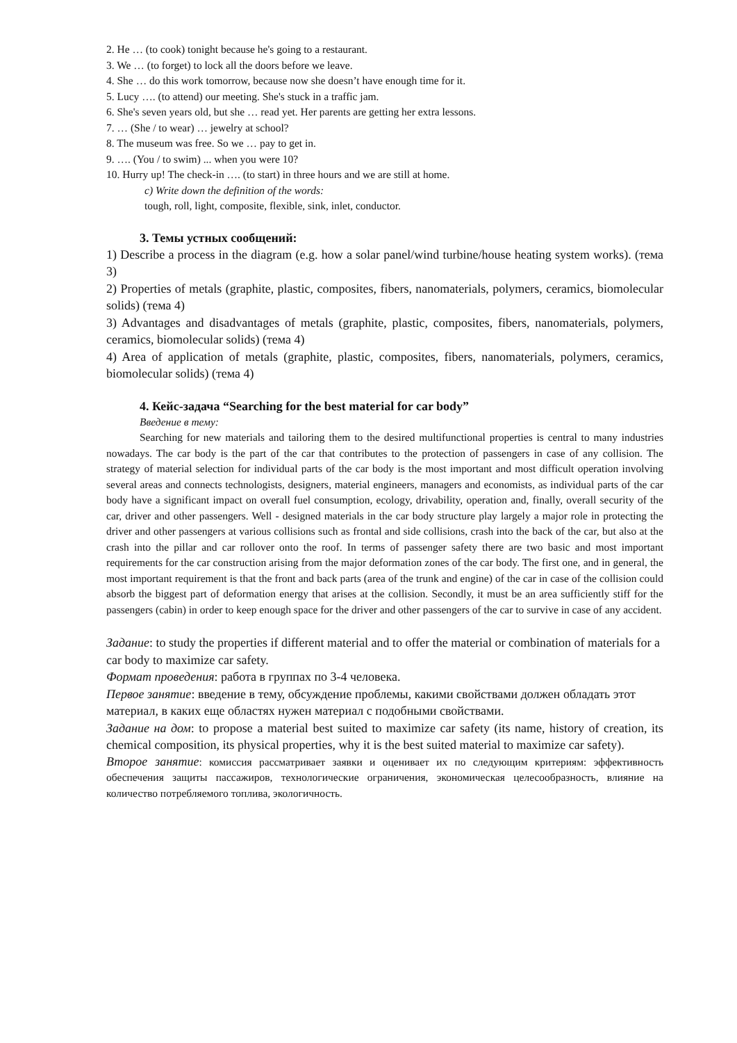2. He … (to cook) tonight because he's going to a restaurant.
3. We … (to forget) to lock all the doors before we leave.
4. She … do this work tomorrow, because now she doesn’t have enough time for it.
5. Lucy …. (to attend) our meeting. She's stuck in a traffic jam.
6. She's seven years old, but she … read yet. Her parents are getting her extra lessons.
7. … (She / to wear) … jewelry at school?
8. The museum was free. So we … pay to get in.
9. …. (You / to swim) ... when you were 10?
10. Hurry up! The check-in …. (to start) in three hours and we are still at home.
c) Write down the definition of the words:
tough, roll, light, composite, flexible, sink, inlet, conductor.
3. Темы устных сообщений:
1) Describe a process in the diagram (e.g. how a solar panel/wind turbine/house heating system works). (тема 3)
2) Properties of metals (graphite, plastic, composites, fibers, nanomaterials, polymers, ceramics, biomolecular solids) (тема 4)
3) Advantages and disadvantages of metals (graphite, plastic, composites, fibers, nanomaterials, polymers, ceramics, biomolecular solids) (тема 4)
4) Area of application of metals (graphite, plastic, composites, fibers, nanomaterials, polymers, ceramics, biomolecular solids) (тема 4)
4. Кейс-задача “Searching for the best material for car body”
Введение в тему:
Searching for new materials and tailoring them to the desired multifunctional properties is central to many industries nowadays. The car body is the part of the car that contributes to the protection of passengers in case of any collision. The strategy of material selection for individual parts of the car body is the most important and most difficult operation involving several areas and connects technologists, designers, material engineers, managers and economists, as individual parts of the car body have a significant impact on overall fuel consumption, ecology, drivability, operation and, finally, overall security of the car, driver and other passengers. Well - designed materials in the car body structure play largely a major role in protecting the driver and other passengers at various collisions such as frontal and side collisions, crash into the back of the car, but also at the crash into the pillar and car rollover onto the roof. In terms of passenger safety there are two basic and most important requirements for the car construction arising from the major deformation zones of the car body. The first one, and in general, the most important requirement is that the front and back parts (area of the trunk and engine) of the car in case of the collision could absorb the biggest part of deformation energy that arises at the collision. Secondly, it must be an area sufficiently stiff for the passengers (cabin) in order to keep enough space for the driver and other passengers of the car to survive in case of any accident.
Задание: to study the properties if different material and to offer the material or combination of materials for a car body to maximize car safety.
Формат проведения: работа в группах по 3-4 человека.
Первое занятие: введение в тему, обсуждение проблемы, какими свойствами должен обладать этот материал, в каких еще областях нужен материал с подобными свойствами.
Задание на дом: to propose a material best suited to maximize car safety (its name, history of creation, its chemical composition, its physical properties, why it is the best suited material to maximize car safety).
Второе занятие: комиссия рассматривает заявки и оценивает их по следующим критериям: эффективность обеспечения защиты пассажиров, технологические ограничения, экономическая целесообразность, влияние на количество потребляемого топлива, экологичность.